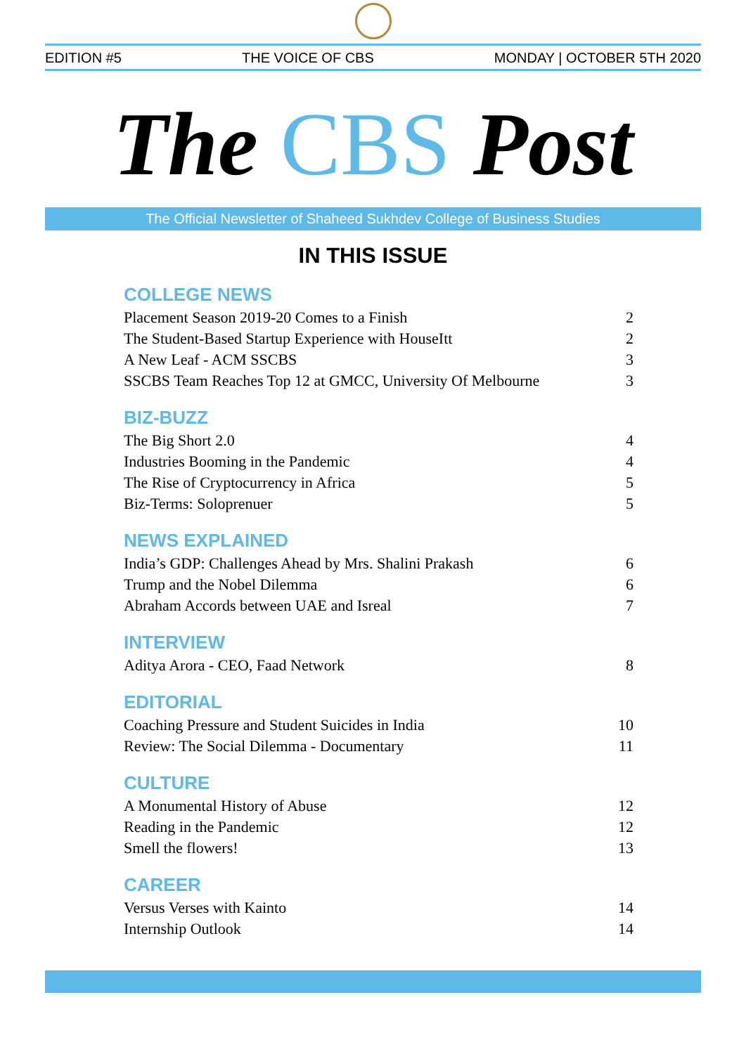EDITION #5 THE VOICE OF CBS MONDAY | OCTOBER 5TH 2020
The CBS Post
The Official Newsletter of Shaheed Sukhdev College of Business Studies
IN THIS ISSUE
COLLEGE NEWS
Placement Season 2019-20 Comes to a Finish 2
The Student-Based Startup Experience with HouseItt 2
A New Leaf - ACM SSCBS 3
SSCBS Team Reaches Top 12 at GMCC, University Of Melbourne 3
BIZ-BUZZ
The Big Short 2.0 4
Industries Booming in the Pandemic 4
The Rise of Cryptocurrency in Africa 5
Biz-Terms: Soloprenuer 5
NEWS EXPLAINED
India’s GDP: Challenges Ahead by Mrs. Shalini Prakash 6
Trump and the Nobel Dilemma 6
Abraham Accords between UAE and Isreal 7
INTERVIEW
Aditya Arora - CEO, Faad Network 8
EDITORIAL
Coaching Pressure and Student Suicides in India 10
Review: The Social Dilemma - Documentary 11
CULTURE
A Monumental History of Abuse 12
Reading in the Pandemic 12
Smell the flowers! 13
CAREER
Versus Verses with Kainto 14
Internship Outlook 14